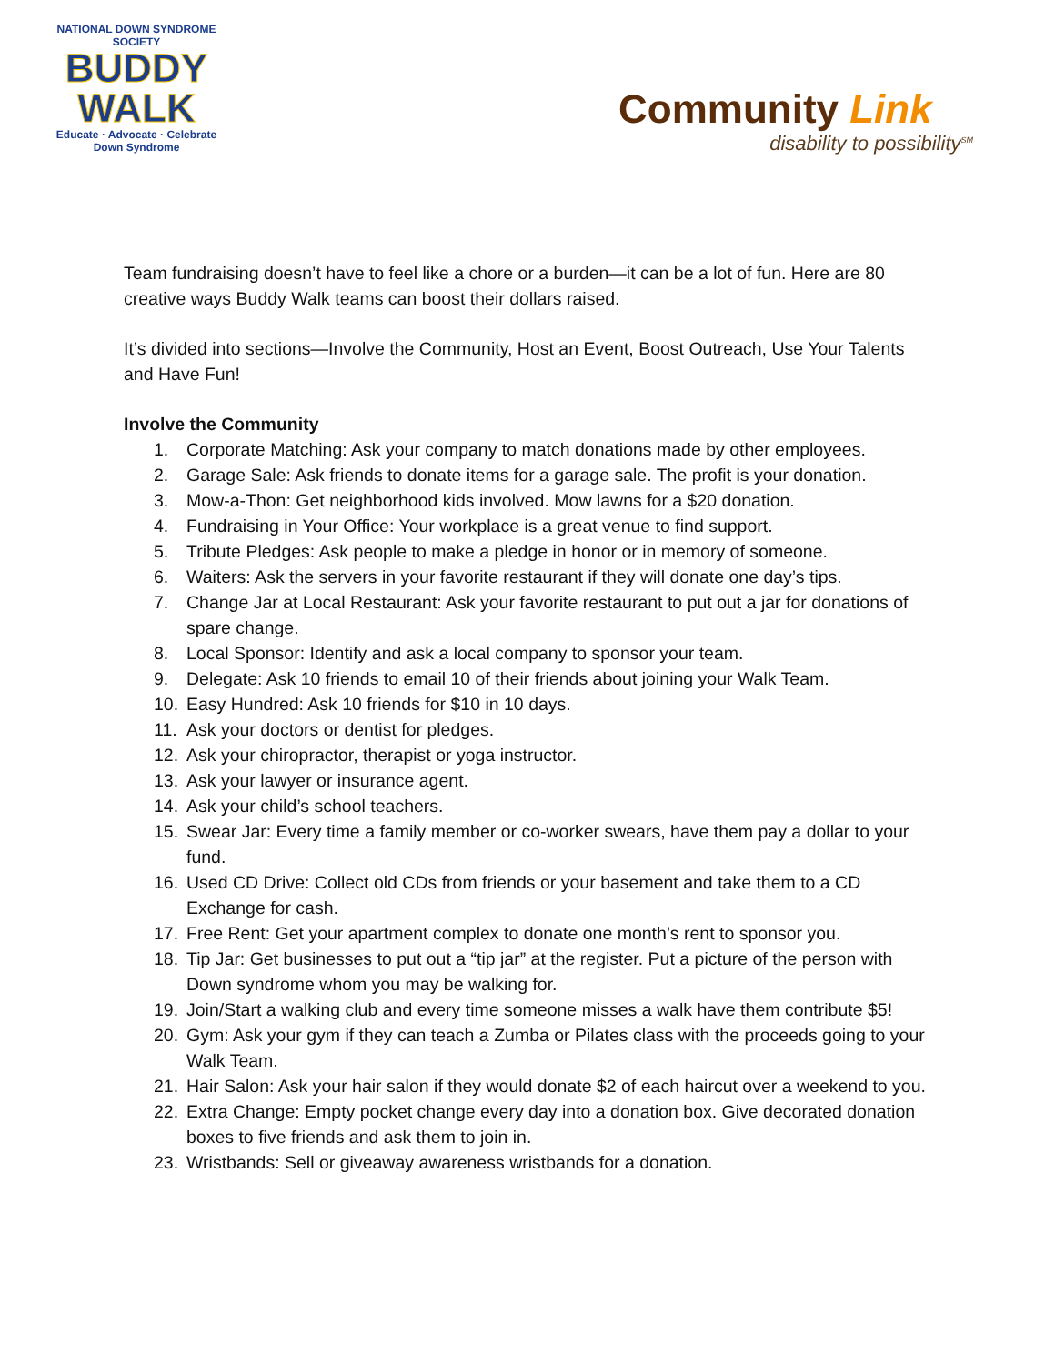NATIONAL DOWN SYNDROME SOCIETY
BUDDY
WALK
Educate · Advocate · Celebrate
Down Syndrome
Community Link
disability to possibility<sup>SM</sup>
Team fundraising doesn’t have to feel like a chore or a burden—it can be a lot of fun. Here are 80 creative ways Buddy Walk teams can boost their dollars raised.
It’s divided into sections—Involve the Community, Host an Event, Boost Outreach, Use Your Talents and Have Fun!
Involve the Community
1. Corporate Matching: Ask your company to match donations made by other employees.
2. Garage Sale: Ask friends to donate items for a garage sale. The profit is your donation.
3. Mow-a-Thon: Get neighborhood kids involved. Mow lawns for a $20 donation.
4. Fundraising in Your Office: Your workplace is a great venue to find support.
5. Tribute Pledges: Ask people to make a pledge in honor or in memory of someone.
6. Waiters: Ask the servers in your favorite restaurant if they will donate one day’s tips.
7. Change Jar at Local Restaurant: Ask your favorite restaurant to put out a jar for donations of spare change.
8. Local Sponsor: Identify and ask a local company to sponsor your team.
9. Delegate: Ask 10 friends to email 10 of their friends about joining your Walk Team.
10. Easy Hundred: Ask 10 friends for $10 in 10 days.
11. Ask your doctors or dentist for pledges.
12. Ask your chiropractor, therapist or yoga instructor.
13. Ask your lawyer or insurance agent.
14. Ask your child’s school teachers.
15. Swear Jar: Every time a family member or co-worker swears, have them pay a dollar to your fund.
16. Used CD Drive: Collect old CDs from friends or your basement and take them to a CD Exchange for cash.
17. Free Rent: Get your apartment complex to donate one month’s rent to sponsor you.
18. Tip Jar: Get businesses to put out a “tip jar” at the register. Put a picture of the person with Down syndrome whom you may be walking for.
19. Join/Start a walking club and every time someone misses a walk have them contribute $5!
20. Gym: Ask your gym if they can teach a Zumba or Pilates class with the proceeds going to your Walk Team.
21. Hair Salon: Ask your hair salon if they would donate $2 of each haircut over a weekend to you.
22. Extra Change: Empty pocket change every day into a donation box. Give decorated donation boxes to five friends and ask them to join in.
23. Wristbands: Sell or giveaway awareness wristbands for a donation.